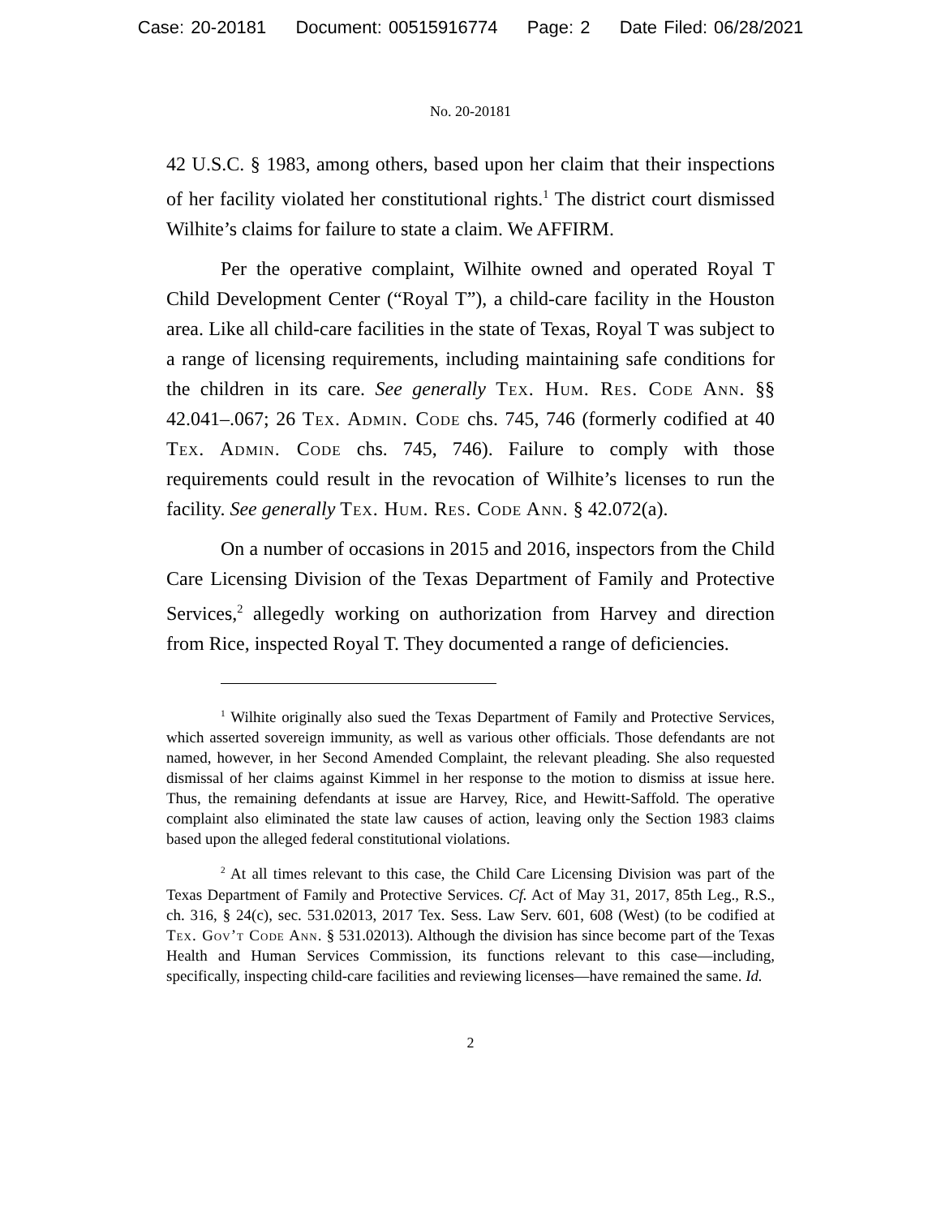Case: 20-20181 Document: 00515916774 Page: 2 Date Filed: 06/28/2021
No. 20-20181
42 U.S.C. § 1983, among others, based upon her claim that their inspections of her facility violated her constitutional rights.<sup>1</sup> The district court dismissed Wilhite’s claims for failure to state a claim. We AFFIRM.
Per the operative complaint, Wilhite owned and operated Royal T Child Development Center (“Royal T”), a child-care facility in the Houston area. Like all child-care facilities in the state of Texas, Royal T was subject to a range of licensing requirements, including maintaining safe conditions for the children in its care. See generally Tex. Hum. Res. Code Ann. §§ 42.041–.067; 26 Tex. Admin. Code chs. 745, 746 (formerly codified at 40 Tex. Admin. Code chs. 745, 746). Failure to comply with those requirements could result in the revocation of Wilhite’s licenses to run the facility. See generally Tex. Hum. Res. Code Ann. § 42.072(a).
On a number of occasions in 2015 and 2016, inspectors from the Child Care Licensing Division of the Texas Department of Family and Protective Services,<sup>2</sup> allegedly working on authorization from Harvey and direction from Rice, inspected Royal T. They documented a range of deficiencies.
<sup>1</sup> Wilhite originally also sued the Texas Department of Family and Protective Services, which asserted sovereign immunity, as well as various other officials. Those defendants are not named, however, in her Second Amended Complaint, the relevant pleading. She also requested dismissal of her claims against Kimmel in her response to the motion to dismiss at issue here. Thus, the remaining defendants at issue are Harvey, Rice, and Hewitt-Saffold. The operative complaint also eliminated the state law causes of action, leaving only the Section 1983 claims based upon the alleged federal constitutional violations.
<sup>2</sup> At all times relevant to this case, the Child Care Licensing Division was part of the Texas Department of Family and Protective Services. Cf. Act of May 31, 2017, 85th Leg., R.S., ch. 316, § 24(c), sec. 531.02013, 2017 Tex. Sess. Law Serv. 601, 608 (West) (to be codified at Tex. Gov’t Code Ann. § 531.02013). Although the division has since become part of the Texas Health and Human Services Commission, its functions relevant to this case—including, specifically, inspecting child-care facilities and reviewing licenses—have remained the same. Id.
2